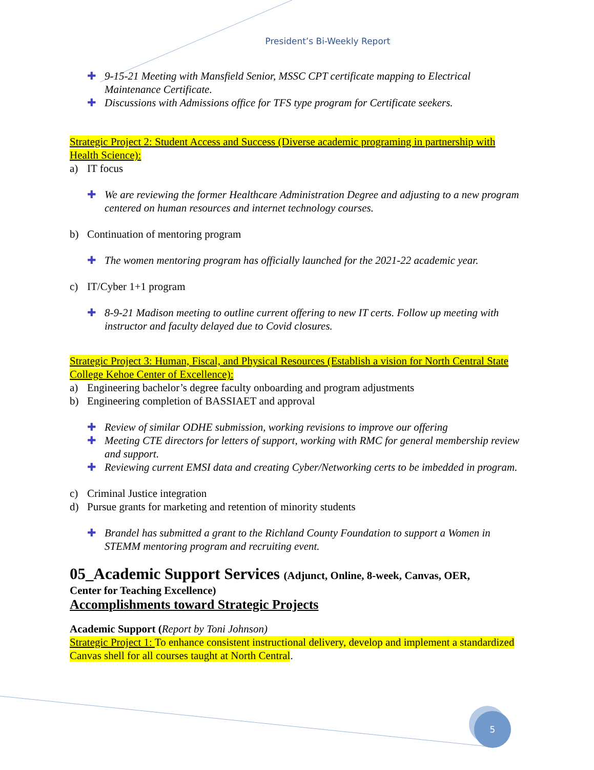President’s Bi-Weekly Report
✚ 9-15-21 Meeting with Mansfield Senior, MSSC CPT certificate mapping to Electrical Maintenance Certificate.
✚ Discussions with Admissions office for TFS type program for Certificate seekers.
Strategic Project 2: Student Access and Success (Diverse academic programing in partnership with Health Science):
a) IT focus
✚ We are reviewing the former Healthcare Administration Degree and adjusting to a new program centered on human resources and internet technology courses.
b) Continuation of mentoring program
✚ The women mentoring program has officially launched for the 2021-22 academic year.
c) IT/Cyber 1+1 program
✚ 8-9-21 Madison meeting to outline current offering to new IT certs. Follow up meeting with instructor and faculty delayed due to Covid closures.
Strategic Project 3: Human, Fiscal, and Physical Resources (Establish a vision for North Central State College Kehoe Center of Excellence):
a) Engineering bachelor’s degree faculty onboarding and program adjustments
b) Engineering completion of BASSIAET and approval
✚ Review of similar ODHE submission, working revisions to improve our offering
✚ Meeting CTE directors for letters of support, working with RMC for general membership review and support.
✚ Reviewing current EMSI data and creating Cyber/Networking certs to be imbedded in program.
c) Criminal Justice integration
d) Pursue grants for marketing and retention of minority students
✚ Brandel has submitted a grant to the Richland County Foundation to support a Women in STEMM mentoring program and recruiting event.
05_Academic Support Services (Adjunct, Online, 8-week, Canvas, OER,
Center for Teaching Excellence)
Accomplishments toward Strategic Projects
Academic Support (Report by Toni Johnson)
Strategic Project 1: To enhance consistent instructional delivery, develop and implement a standardized Canvas shell for all courses taught at North Central.
5